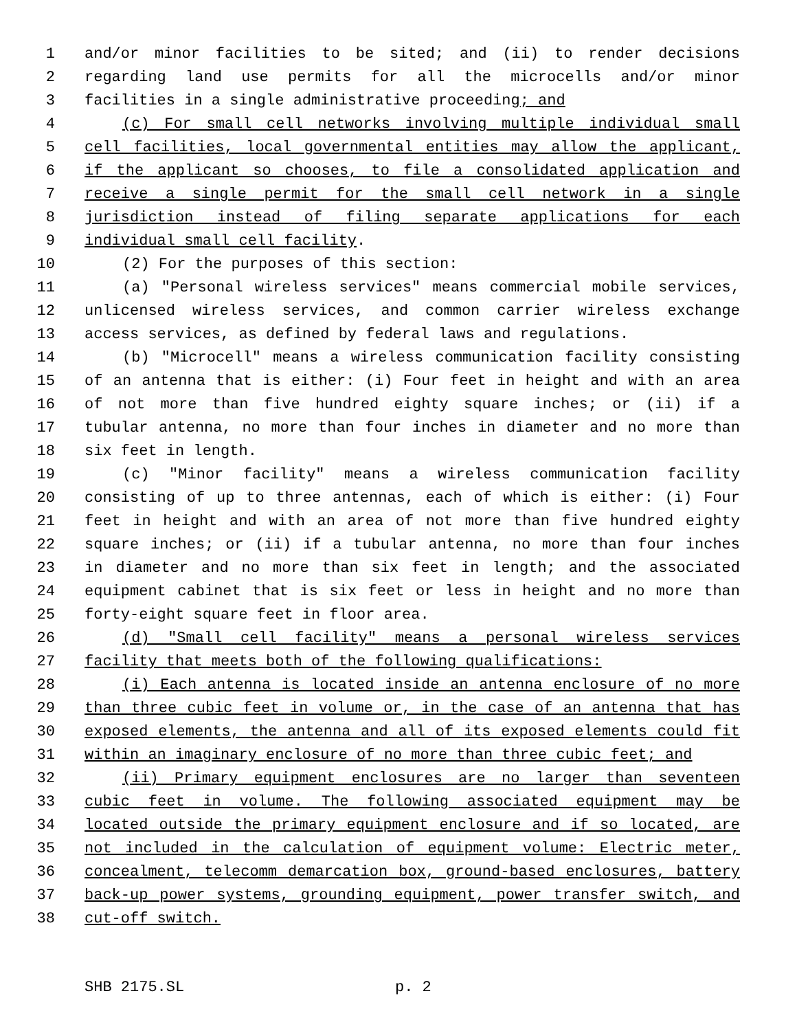1 and/or minor facilities to be sited; and (ii) to render decisions
2 regarding land use permits for all the microcells and/or minor
3 facilities in a single administrative proceeding; and
4 (c) For small cell networks involving multiple individual small
5 cell facilities, local governmental entities may allow the applicant,
6 if the applicant so chooses, to file a consolidated application and
7 receive a single permit for the small cell network in a single
8 jurisdiction instead of filing separate applications for each
9 individual small cell facility.
10 (2) For the purposes of this section:
11 (a) "Personal wireless services" means commercial mobile services,
12 unlicensed wireless services, and common carrier wireless exchange
13 access services, as defined by federal laws and regulations.
14 (b) "Microcell" means a wireless communication facility consisting
15 of an antenna that is either: (i) Four feet in height and with an area
16 of not more than five hundred eighty square inches; or (ii) if a
17 tubular antenna, no more than four inches in diameter and no more than
18 six feet in length.
19 (c) "Minor facility" means a wireless communication facility
20 consisting of up to three antennas, each of which is either: (i) Four
21 feet in height and with an area of not more than five hundred eighty
22 square inches; or (ii) if a tubular antenna, no more than four inches
23 in diameter and no more than six feet in length; and the associated
24 equipment cabinet that is six feet or less in height and no more than
25 forty-eight square feet in floor area.
26 (d) "Small cell facility" means a personal wireless services
27 facility that meets both of the following qualifications:
28 (i) Each antenna is located inside an antenna enclosure of no more
29 than three cubic feet in volume or, in the case of an antenna that has
30 exposed elements, the antenna and all of its exposed elements could fit
31 within an imaginary enclosure of no more than three cubic feet; and
32 (ii) Primary equipment enclosures are no larger than seventeen
33 cubic feet in volume. The following associated equipment may be
34 located outside the primary equipment enclosure and if so located, are
35 not included in the calculation of equipment volume: Electric meter,
36 concealment, telecomm demarcation box, ground-based enclosures, battery
37 back-up power systems, grounding equipment, power transfer switch, and
38 cut-off switch.
SHB 2175.SL p. 2